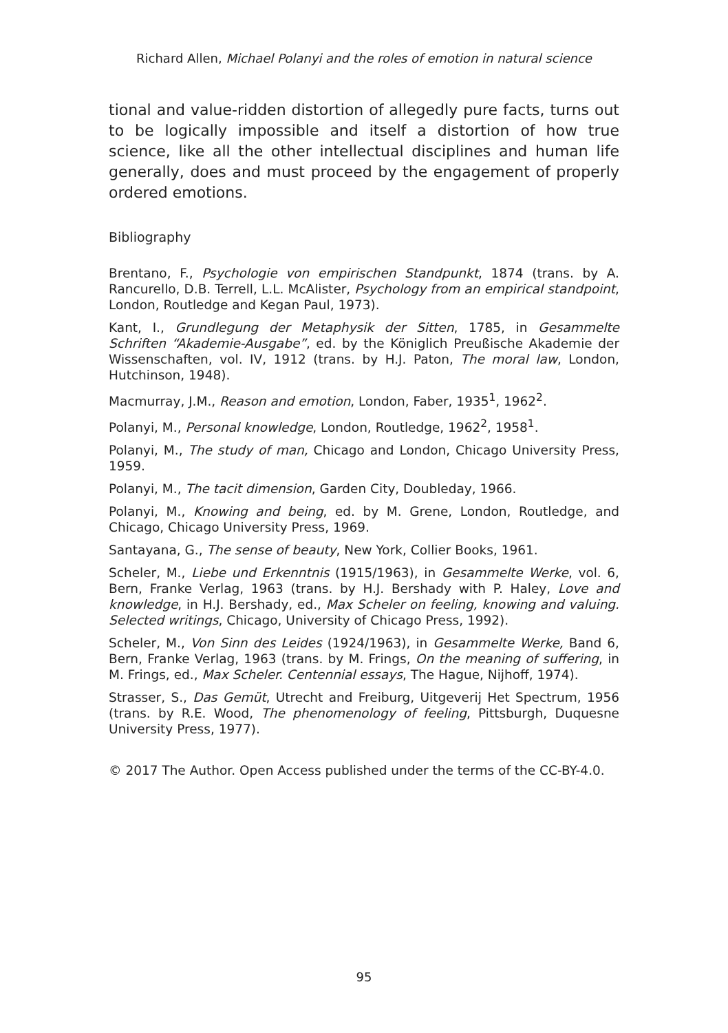Richard Allen, Michael Polanyi and the roles of emotion in natural science
tional and value-ridden distortion of allegedly pure facts, turns out to be logically impossible and itself a distortion of how true science, like all the other intellectual disciplines and human life generally, does and must proceed by the engagement of properly ordered emotions.
Bibliography
Brentano, F., Psychologie von empirischen Standpunkt, 1874 (trans. by A. Rancurello, D.B. Terrell, L.L. McAlister, Psychology from an empirical standpoint, London, Routledge and Kegan Paul, 1973).
Kant, I., Grundlegung der Metaphysik der Sitten, 1785, in Gesammelte Schriften “Akademie-Ausgabe”, ed. by the Königlich Preußische Akademie der Wissenschaften, vol. IV, 1912 (trans. by H.J. Paton, The moral law, London, Hutchinson, 1948).
Macmurray, J.M., Reason and emotion, London, Faber, 1935<sup>1</sup>, 1962<sup>2</sup>.
Polanyi, M., Personal knowledge, London, Routledge, 1962<sup>2</sup>, 1958<sup>1</sup>.
Polanyi, M., The study of man, Chicago and London, Chicago University Press, 1959.
Polanyi, M., The tacit dimension, Garden City, Doubleday, 1966.
Polanyi, M., Knowing and being, ed. by M. Grene, London, Routledge, and Chicago, Chicago University Press, 1969.
Santayana, G., The sense of beauty, New York, Collier Books, 1961.
Scheler, M., Liebe und Erkenntnis (1915/1963), in Gesammelte Werke, vol. 6, Bern, Franke Verlag, 1963 (trans. by H.J. Bershady with P. Haley, Love and knowledge, in H.J. Bershady, ed., Max Scheler on feeling, knowing and valuing. Selected writings, Chicago, University of Chicago Press, 1992).
Scheler, M., Von Sinn des Leides (1924/1963), in Gesammelte Werke, Band 6, Bern, Franke Verlag, 1963 (trans. by M. Frings, On the meaning of suffering, in M. Frings, ed., Max Scheler. Centennial essays, The Hague, Nijhoff, 1974).
Strasser, S., Das Gemüt, Utrecht and Freiburg, Uitgeverij Het Spectrum, 1956 (trans. by R.E. Wood, The phenomenology of feeling, Pittsburgh, Duquesne University Press, 1977).
© 2017 The Author. Open Access published under the terms of the CC-BY-4.0.
95